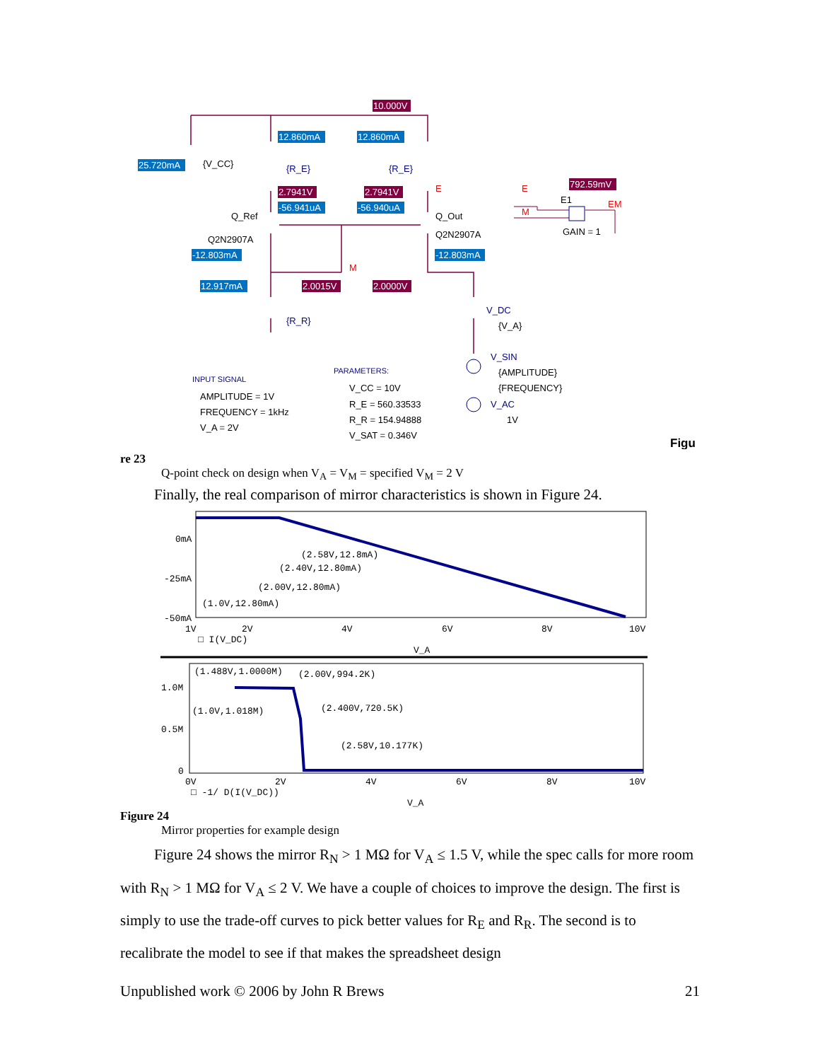10.000V
12.860mA
12.860mA
25.720mA
{V_CC}
{R_E}
{R_E}
2.7941V
2.7941V
-56.941uA
-56.940uA
E
Q_Ref
Q_Out
Q2N2907A
Q2N2907A
-12.803mA
-12.803mA
M
12.917mA
2.0015V
2.0000V
{R_R}
V_DC
{V_A}
E
M
E1
792.59mV
EM
GAIN = 1
V_SIN
{AMPLITUDE}
{FREQUENCY}
V_AC
1V
INPUT SIGNAL
AMPLITUDE = 1V
FREQUENCY = 1kHz
V_A = 2V
PARAMETERS:
V_CC = 10V
R_E = 560.33533
R_R = 154.94888
V_SAT = 0.346V
Figu
re 23
Q-point check on design when V<sub>A</sub> = V<sub>M</sub> = specified V<sub>M</sub> = 2 V
Finally, the real comparison of mirror characteristics is shown in Figure 24.
0mA
-25mA
-50mA
1V
2V
4V
6V
8V
10V
□ I(V_DC)
V_A
(2.58V,12.8mA)
(2.40V,12.80mA)
(2.00V,12.80mA)
(1.0V,12.80mA)
1.0M
0.5M
0
0V
2V
4V
6V
8V
10V
□ -1/ D(I(V_DC))
V_A
(1.488V,1.0000M)
(2.00V,994.2K)
(1.0V,1.018M)
(2.400V,720.5K)
(2.58V,10.177K)
Figure 24
Mirror properties for example design
Figure 24 shows the mirror R<sub>N</sub> > 1 MΩ for V<sub>A</sub> ≤ 1.5 V, while the spec calls for more room with R<sub>N</sub> > 1 MΩ for V<sub>A</sub> ≤ 2 V. We have a couple of choices to improve the design. The first is simply to use the trade-off curves to pick better values for R<sub>E</sub> and R<sub>R</sub>. The second is to recalibrate the model to see if that makes the spreadsheet design
Unpublished work © 2006 by John R Brews 21